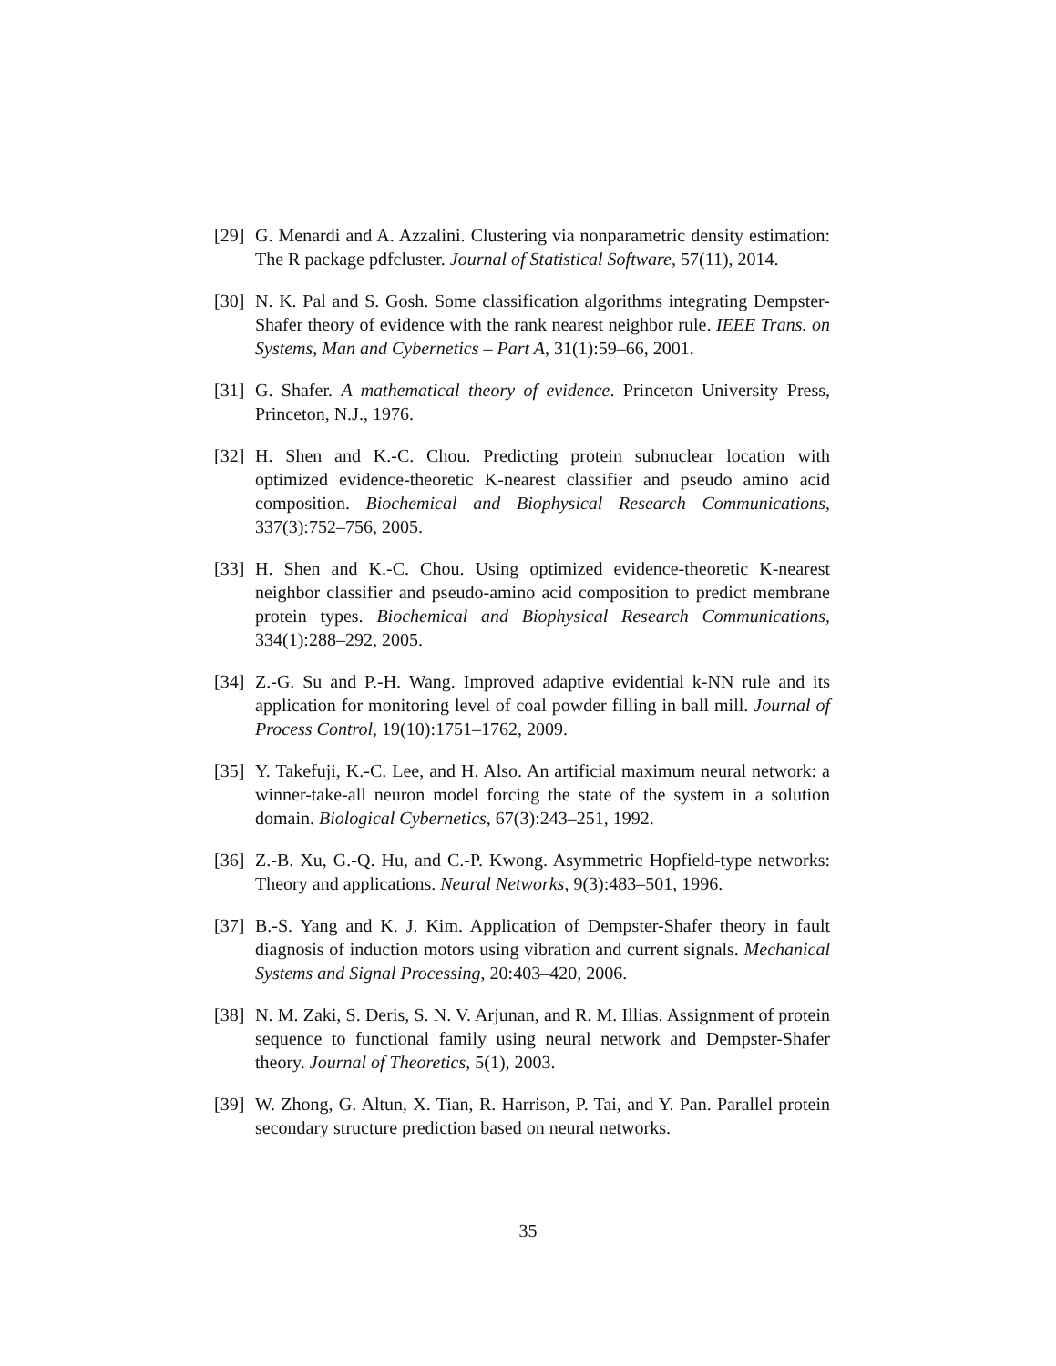[29]
G. Menardi and A. Azzalini. Clustering via nonparametric density estimation: The R package pdfcluster. Journal of Statistical Software, 57(11), 2014.
[30]
N. K. Pal and S. Gosh. Some classification algorithms integrating Dempster-Shafer theory of evidence with the rank nearest neighbor rule. IEEE Trans. on Systems, Man and Cybernetics – Part A, 31(1):59–66, 2001.
[31]
G. Shafer. A mathematical theory of evidence. Princeton University Press, Princeton, N.J., 1976.
[32]
H. Shen and K.-C. Chou. Predicting protein subnuclear location with optimized evidence-theoretic K-nearest classifier and pseudo amino acid composition. Biochemical and Biophysical Research Communications, 337(3):752–756, 2005.
[33]
H. Shen and K.-C. Chou. Using optimized evidence-theoretic K-nearest neighbor classifier and pseudo-amino acid composition to predict membrane protein types. Biochemical and Biophysical Research Communications, 334(1):288–292, 2005.
[34]
Z.-G. Su and P.-H. Wang. Improved adaptive evidential k-NN rule and its application for monitoring level of coal powder filling in ball mill. Journal of Process Control, 19(10):1751–1762, 2009.
[35]
Y. Takefuji, K.-C. Lee, and H. Also. An artificial maximum neural network: a winner-take-all neuron model forcing the state of the system in a solution domain. Biological Cybernetics, 67(3):243–251, 1992.
[36]
Z.-B. Xu, G.-Q. Hu, and C.-P. Kwong. Asymmetric Hopfield-type networks: Theory and applications. Neural Networks, 9(3):483–501, 1996.
[37]
B.-S. Yang and K. J. Kim. Application of Dempster-Shafer theory in fault diagnosis of induction motors using vibration and current signals. Mechanical Systems and Signal Processing, 20:403–420, 2006.
[38]
N. M. Zaki, S. Deris, S. N. V. Arjunan, and R. M. Illias. Assignment of protein sequence to functional family using neural network and Dempster-Shafer theory. Journal of Theoretics, 5(1), 2003.
[39]
W. Zhong, G. Altun, X. Tian, R. Harrison, P. Tai, and Y. Pan. Parallel protein secondary structure prediction based on neural networks.
35